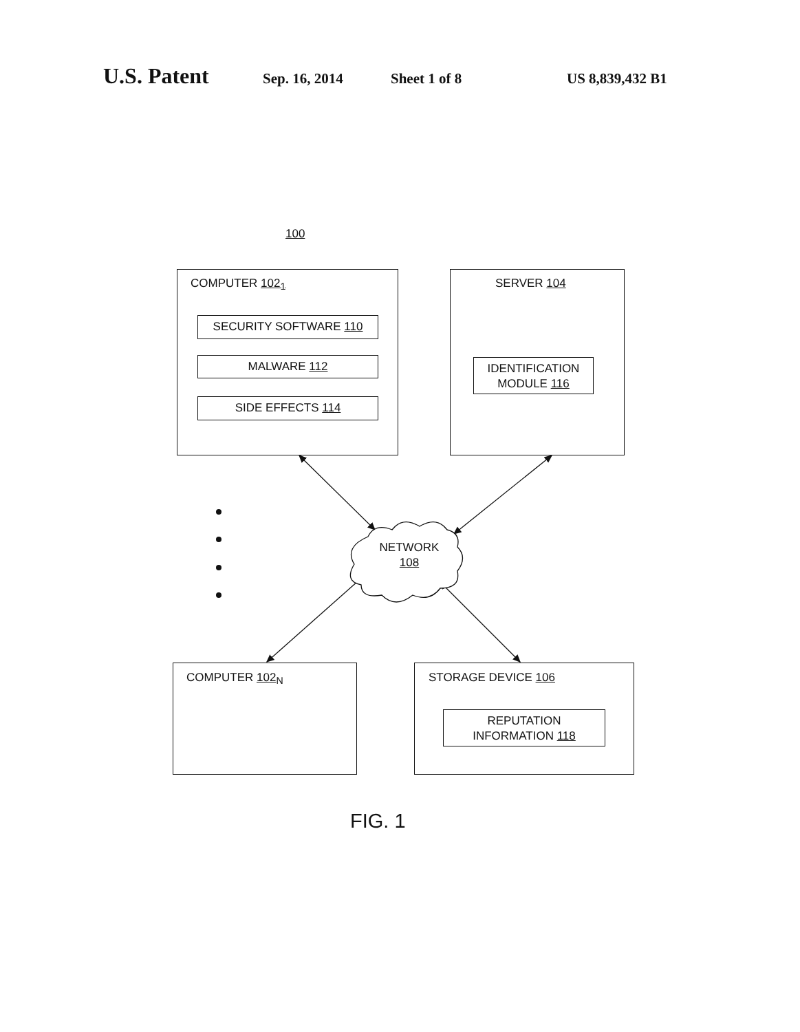U.S. Patent Sep. 16, 2014 Sheet 1 of 8 US 8,839,432 B1
100
COMPUTER 102<sub>1</sub>
SECURITY SOFTWARE 110
MALWARE 112
SIDE EFFECTS 114
SERVER 104
IDENTIFICATION
MODULE 116
NETWORK
108
COMPUTER 102<sub>N</sub> STORAGE DEVICE 106
REPUTATION
INFORMATION 118
FIG. 1